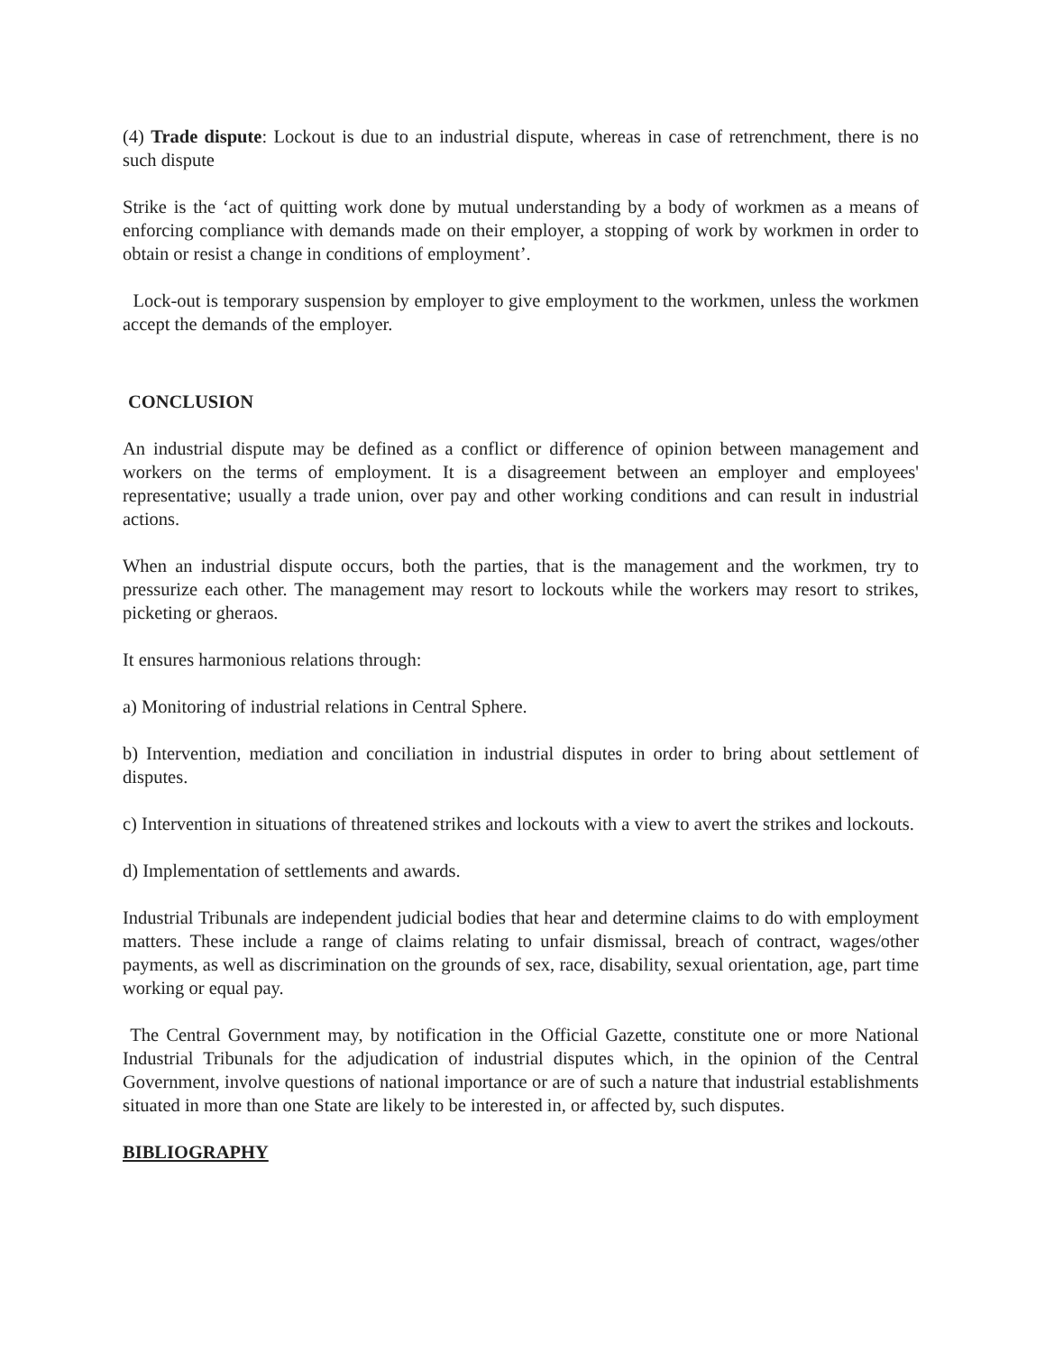(4) Trade dispute: Lockout is due to an industrial dispute, whereas in case of retrenchment, there is no such dispute
Strike is the ‘act of quitting work done by mutual understanding by a body of workmen as a means of enforcing compliance with demands made on their employer, a stopping of work by workmen in order to obtain or resist a change in conditions of employment’.
Lock-out is temporary suspension by employer to give employment to the workmen, unless the workmen accept the demands of the employer.
CONCLUSION
An industrial dispute may be defined as a conflict or difference of opinion between management and workers on the terms of employment. It is a disagreement between an employer and employees' representative; usually a trade union, over pay and other working conditions and can result in industrial actions.
When an industrial dispute occurs, both the parties, that is the management and the workmen, try to pressurize each other. The management may resort to lockouts while the workers may resort to strikes, picketing or gheraos.
It ensures harmonious relations through:
a) Monitoring of industrial relations in Central Sphere.
b) Intervention, mediation and conciliation in industrial disputes in order to bring about settlement of disputes.
c) Intervention in situations of threatened strikes and lockouts with a view to avert the strikes and lockouts.
d) Implementation of settlements and awards.
Industrial Tribunals are independent judicial bodies that hear and determine claims to do with employment matters. These include a range of claims relating to unfair dismissal, breach of contract, wages/other payments, as well as discrimination on the grounds of sex, race, disability, sexual orientation, age, part time working or equal pay.
The Central Government may, by notification in the Official Gazette, constitute one or more National Industrial Tribunals for the adjudication of industrial disputes which, in the opinion of the Central Government, involve questions of national importance or are of such a nature that industrial establishments situated in more than one State are likely to be interested in, or affected by, such disputes.
BIBLIOGRAPHY